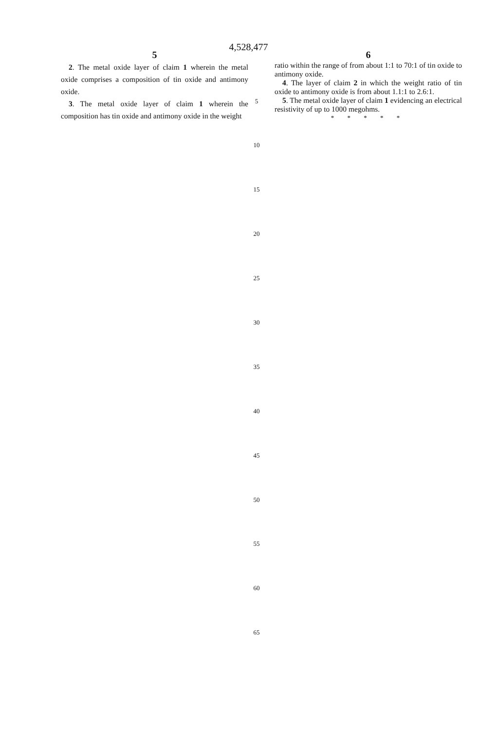4,528,477
5
2. The metal oxide layer of claim 1 wherein the metal oxide comprises a composition of tin oxide and antimony oxide.
3. The metal oxide layer of claim 1 wherein the composition has tin oxide and antimony oxide in the weight
6
ratio within the range of from about 1:1 to 70:1 of tin oxide to antimony oxide.
4. The layer of claim 2 in which the weight ratio of tin oxide to antimony oxide is from about 1.1:1 to 2.6:1.
5. The metal oxide layer of claim 1 evidencing an electrical resistivity of up to 1000 megohms.
* * * * *
5
10
15
20
25
30
35
40
45
50
55
60
65